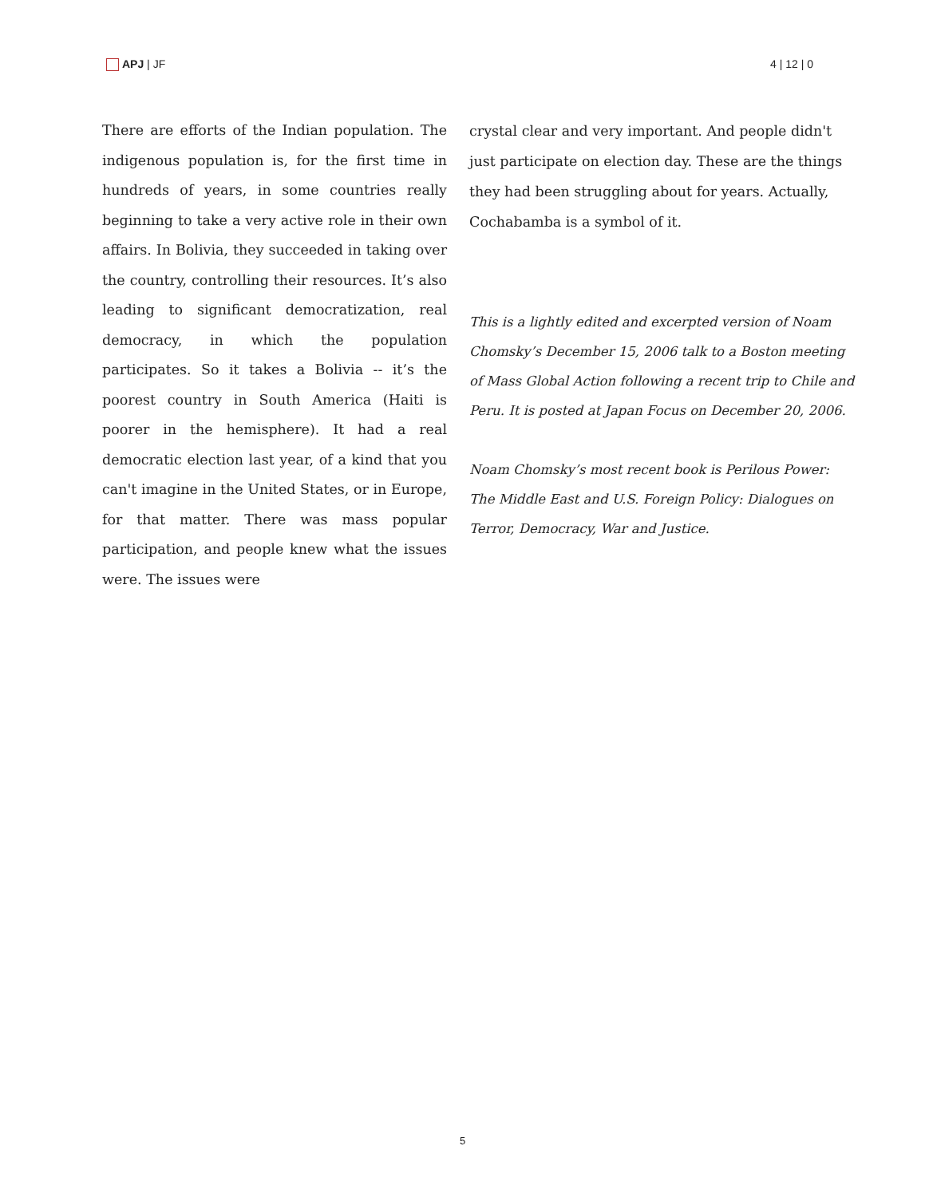APJ | JF 4 | 12 | 0
There are efforts of the Indian population. The indigenous population is, for the first time in hundreds of years, in some countries really beginning to take a very active role in their own affairs. In Bolivia, they succeeded in taking over the country, controlling their resources. It’s also leading to significant democratization, real democracy, in which the population participates. So it takes a Bolivia -- it’s the poorest country in South America (Haiti is poorer in the hemisphere). It had a real democratic election last year, of a kind that you can't imagine in the United States, or in Europe, for that matter. There was mass popular participation, and people knew what the issues were. The issues were
crystal clear and very important. And people didn't just participate on election day. These are the things they had been struggling about for years. Actually, Cochabamba is a symbol of it.
This is a lightly edited and excerpted version of Noam Chomsky’s December 15, 2006 talk to a Boston meeting of Mass Global Action following a recent trip to Chile and Peru. It is posted at Japan Focus on December 20, 2006.
Noam Chomsky’s most recent book is Perilous Power: The Middle East and U.S. Foreign Policy: Dialogues on Terror, Democracy, War and Justice.
5